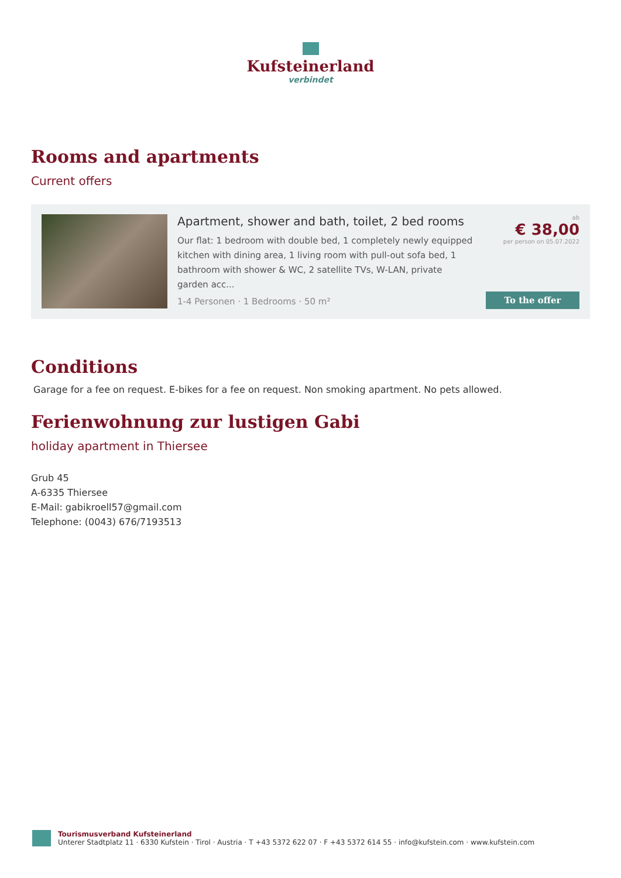Kufsteinerland
verbindet
Rooms and apartments
Current offers
Apartment, shower and bath, toilet, 2 bed rooms
Our flat: 1 bedroom with double bed, 1 completely newly equipped kitchen with dining area, 1 living room with pull-out sofa bed, 1 bathroom with shower & WC, 2 satellite TVs, W-LAN, private garden acc...
1-4 Personen · 1 Bedrooms · 50 m²
ab
€ 38,00
per person on 05.07.2022
To the offer
Conditions
Garage for a fee on request. E-bikes for a fee on request. Non smoking apartment. No pets allowed.
Ferienwohnung zur lustigen Gabi
holiday apartment in Thiersee
Grub 45
A-6335 Thiersee
E-Mail: gabikroell57@gmail.com
Telephone: (0043) 676/7193513
Tourismusverband Kufsteinerland
Unterer Stadtplatz 11 · 6330 Kufstein · Tirol · Austria · T +43 5372 622 07 · F +43 5372 614 55 · info@kufstein.com · www.kufstein.com